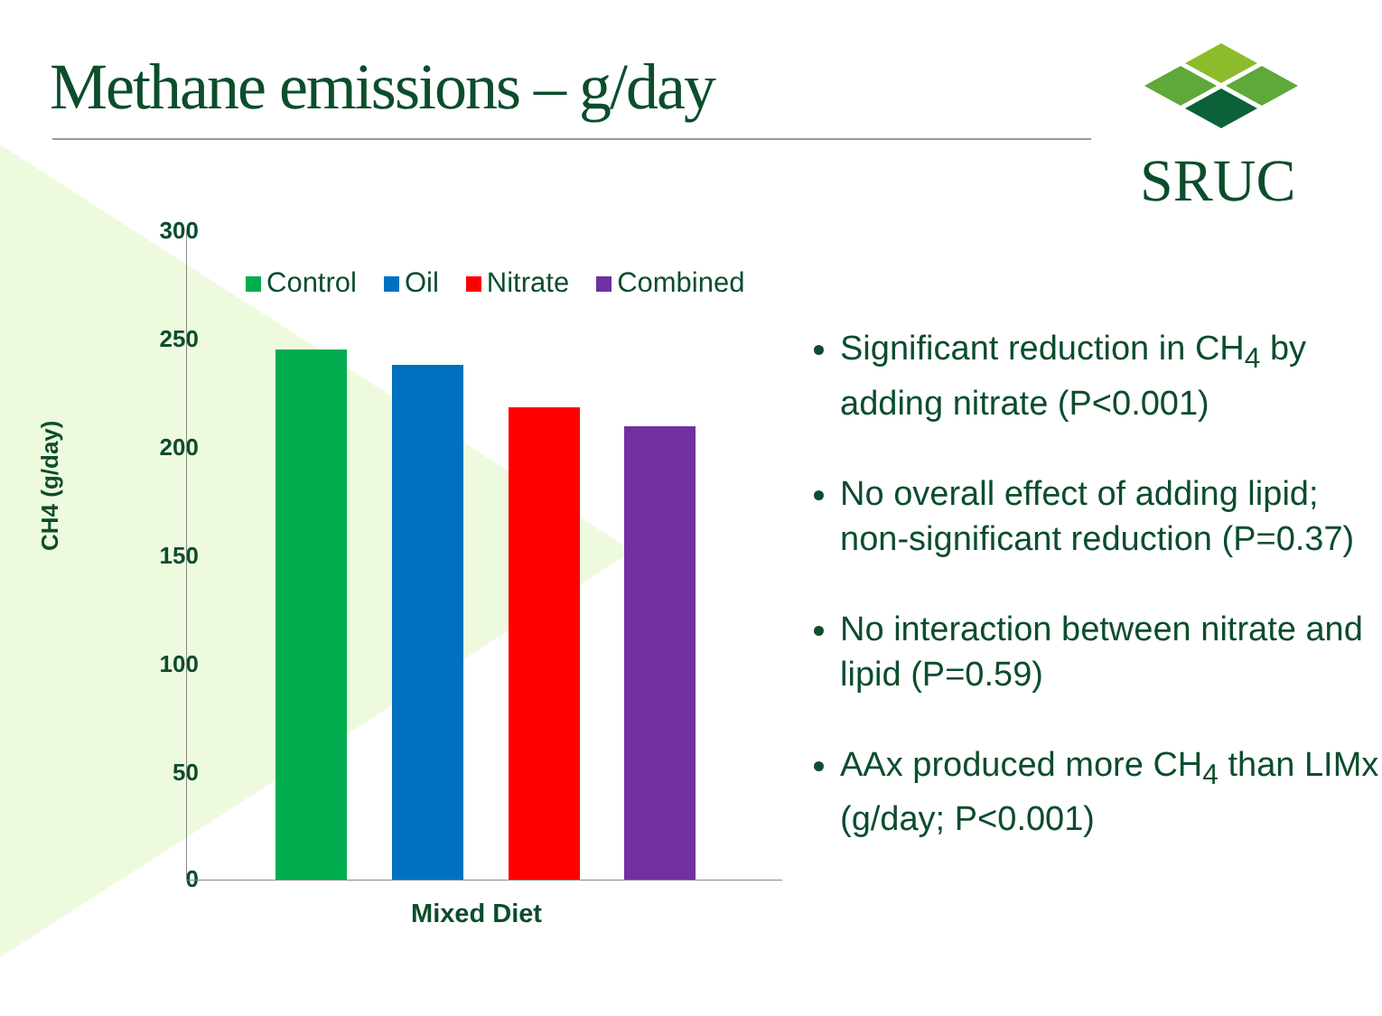Methane emissions – g/day SRUC
CH4 (g/day)
300
250
200
150
100
50
0
Control Oil Nitrate Combined
Mixed Diet
Significant reduction in CH<sub>4</sub> by adding nitrate (P<0.001)
No overall effect of adding lipid; non-significant reduction (P=0.37)
No interaction between nitrate and lipid (P=0.59)
AAx produced more CH<sub>4</sub> than LIMx (g/day; P<0.001)